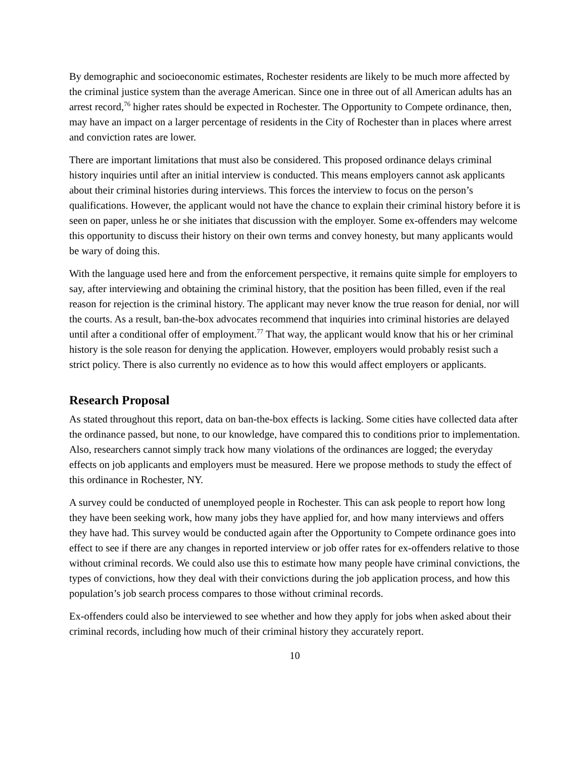By demographic and socioeconomic estimates, Rochester residents are likely to be much more affected by the criminal justice system than the average American. Since one in three out of all American adults has an arrest record,<sup>76</sup> higher rates should be expected in Rochester. The Opportunity to Compete ordinance, then, may have an impact on a larger percentage of residents in the City of Rochester than in places where arrest and conviction rates are lower.
There are important limitations that must also be considered. This proposed ordinance delays criminal history inquiries until after an initial interview is conducted. This means employers cannot ask applicants about their criminal histories during interviews. This forces the interview to focus on the person’s qualifications. However, the applicant would not have the chance to explain their criminal history before it is seen on paper, unless he or she initiates that discussion with the employer. Some ex-offenders may welcome this opportunity to discuss their history on their own terms and convey honesty, but many applicants would be wary of doing this.
With the language used here and from the enforcement perspective, it remains quite simple for employers to say, after interviewing and obtaining the criminal history, that the position has been filled, even if the real reason for rejection is the criminal history. The applicant may never know the true reason for denial, nor will the courts. As a result, ban-the-box advocates recommend that inquiries into criminal histories are delayed until after a conditional offer of employment.<sup>77</sup> That way, the applicant would know that his or her criminal history is the sole reason for denying the application. However, employers would probably resist such a strict policy. There is also currently no evidence as to how this would affect employers or applicants.
Research Proposal
As stated throughout this report, data on ban-the-box effects is lacking. Some cities have collected data after the ordinance passed, but none, to our knowledge, have compared this to conditions prior to implementation. Also, researchers cannot simply track how many violations of the ordinances are logged; the everyday effects on job applicants and employers must be measured. Here we propose methods to study the effect of this ordinance in Rochester, NY.
A survey could be conducted of unemployed people in Rochester. This can ask people to report how long they have been seeking work, how many jobs they have applied for, and how many interviews and offers they have had. This survey would be conducted again after the Opportunity to Compete ordinance goes into effect to see if there are any changes in reported interview or job offer rates for ex-offenders relative to those without criminal records. We could also use this to estimate how many people have criminal convictions, the types of convictions, how they deal with their convictions during the job application process, and how this population’s job search process compares to those without criminal records.
Ex-offenders could also be interviewed to see whether and how they apply for jobs when asked about their criminal records, including how much of their criminal history they accurately report.
10